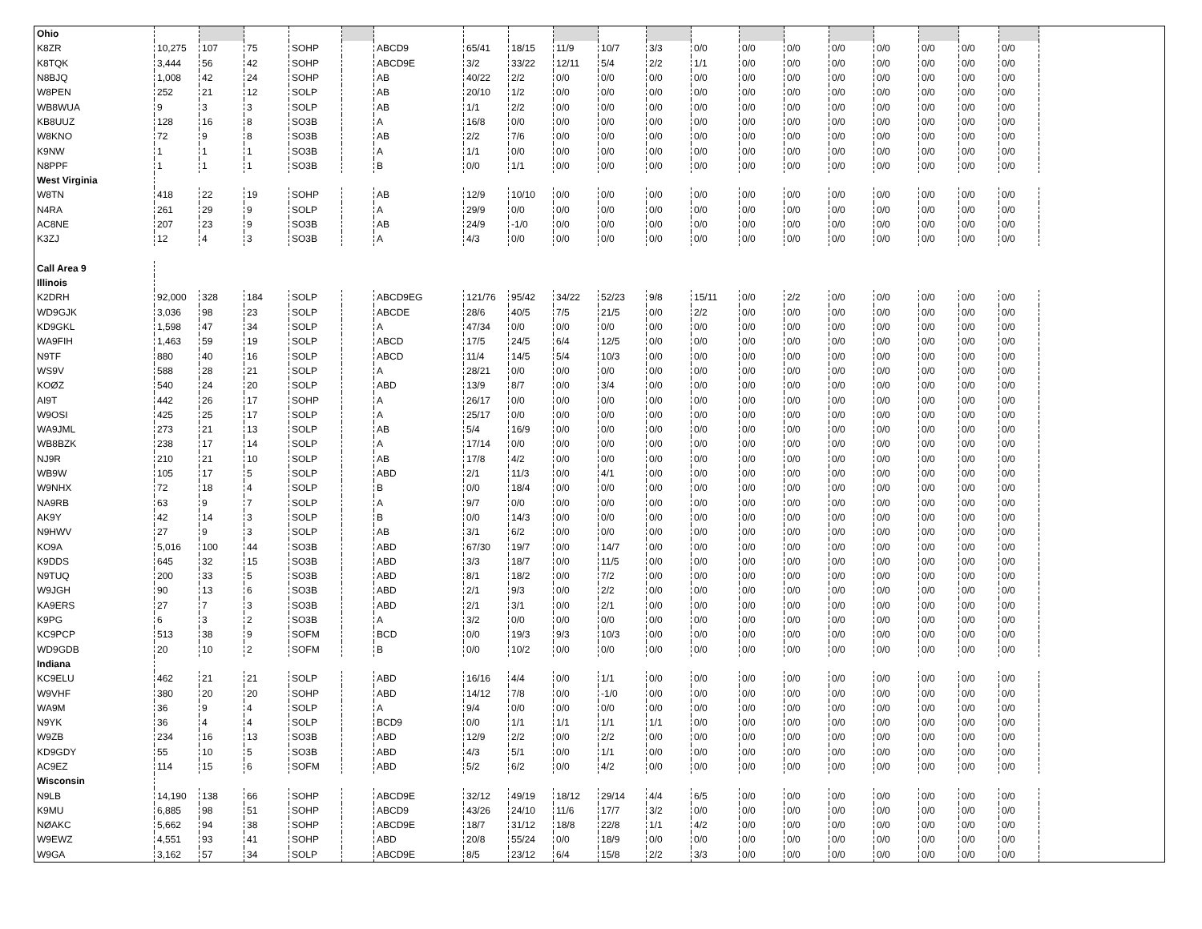| Ohio | | | | | | | | | | | | | | | | | | | | |
| K8ZR | 10,275 | 107 | 75 | SOHP | | ABCD9 | 65/41 | 18/15 | 11/9 | 10/7 | 3/3 | 0/0 | 0/0 | 0/0 | 0/0 | 0/0 | 0/0 | 0/0 | 0/0 | |
| K8TQK | 3,444 | 56 | 42 | SOHP | | ABCD9E | 3/2 | 33/22 | 12/11 | 5/4 | 2/2 | 1/1 | 0/0 | 0/0 | 0/0 | 0/0 | 0/0 | 0/0 | 0/0 | |
| N8BJQ | 1,008 | 42 | 24 | SOHP | | AB | 40/22 | 2/2 | 0/0 | 0/0 | 0/0 | 0/0 | 0/0 | 0/0 | 0/0 | 0/0 | 0/0 | 0/0 | 0/0 | |
| W8PEN | 252 | 21 | 12 | SOLP | | AB | 20/10 | 1/2 | 0/0 | 0/0 | 0/0 | 0/0 | 0/0 | 0/0 | 0/0 | 0/0 | 0/0 | 0/0 | 0/0 | |
| WB8WUA | 9 | 3 | 3 | SOLP | | AB | 1/1 | 2/2 | 0/0 | 0/0 | 0/0 | 0/0 | 0/0 | 0/0 | 0/0 | 0/0 | 0/0 | 0/0 | 0/0 | |
| KB8UUZ | 128 | 16 | 8 | SO3B | | A | 16/8 | 0/0 | 0/0 | 0/0 | 0/0 | 0/0 | 0/0 | 0/0 | 0/0 | 0/0 | 0/0 | 0/0 | 0/0 | |
| W8KNO | 72 | 9 | 8 | SO3B | | AB | 2/2 | 7/6 | 0/0 | 0/0 | 0/0 | 0/0 | 0/0 | 0/0 | 0/0 | 0/0 | 0/0 | 0/0 | 0/0 | |
| K9NW | 1 | 1 | 1 | SO3B | | A | 1/1 | 0/0 | 0/0 | 0/0 | 0/0 | 0/0 | 0/0 | 0/0 | 0/0 | 0/0 | 0/0 | 0/0 | 0/0 | |
| N8PPF | 1 | 1 | 1 | SO3B | | B | 0/0 | 1/1 | 0/0 | 0/0 | 0/0 | 0/0 | 0/0 | 0/0 | 0/0 | 0/0 | 0/0 | 0/0 | 0/0 | |
| West Virginia | | | | | | | | | | | | | | | | | | | | |
| W8TN | 418 | 22 | 19 | SOHP | | AB | 12/9 | 10/10 | 0/0 | 0/0 | 0/0 | 0/0 | 0/0 | 0/0 | 0/0 | 0/0 | 0/0 | 0/0 | 0/0 | |
| N4RA | 261 | 29 | 9 | SOLP | | A | 29/9 | 0/0 | 0/0 | 0/0 | 0/0 | 0/0 | 0/0 | 0/0 | 0/0 | 0/0 | 0/0 | 0/0 | 0/0 | |
| AC8NE | 207 | 23 | 9 | SO3B | | AB | 24/9 | -1/0 | 0/0 | 0/0 | 0/0 | 0/0 | 0/0 | 0/0 | 0/0 | 0/0 | 0/0 | 0/0 | 0/0 | |
| K3ZJ | 12 | 4 | 3 | SO3B | | A | 4/3 | 0/0 | 0/0 | 0/0 | 0/0 | 0/0 | 0/0 | 0/0 | 0/0 | 0/0 | 0/0 | 0/0 | 0/0 | |
| Call Area 9 | | | | | | | | | | | | | | | | | | | | |
| Illinois | | | | | | | | | | | | | | | | | | | | |
| K2DRH | 92,000 | 328 | 184 | SOLP | | ABCD9EG | 121/76 | 95/42 | 34/22 | 52/23 | 9/8 | 15/11 | 0/0 | 2/2 | 0/0 | 0/0 | 0/0 | 0/0 | 0/0 | |
| WD9GJK | 3,036 | 98 | 23 | SOLP | | ABCDE | 28/6 | 40/5 | 7/5 | 21/5 | 0/0 | 2/2 | 0/0 | 0/0 | 0/0 | 0/0 | 0/0 | 0/0 | 0/0 | |
| KD9GKL | 1,598 | 47 | 34 | SOLP | | A | 47/34 | 0/0 | 0/0 | 0/0 | 0/0 | 0/0 | 0/0 | 0/0 | 0/0 | 0/0 | 0/0 | 0/0 | 0/0 | |
| WA9FIH | 1,463 | 59 | 19 | SOLP | | ABCD | 17/5 | 24/5 | 6/4 | 12/5 | 0/0 | 0/0 | 0/0 | 0/0 | 0/0 | 0/0 | 0/0 | 0/0 | 0/0 | |
| N9TF | 880 | 40 | 16 | SOLP | | ABCD | 11/4 | 14/5 | 5/4 | 10/3 | 0/0 | 0/0 | 0/0 | 0/0 | 0/0 | 0/0 | 0/0 | 0/0 | 0/0 | |
| WS9V | 588 | 28 | 21 | SOLP | | A | 28/21 | 0/0 | 0/0 | 0/0 | 0/0 | 0/0 | 0/0 | 0/0 | 0/0 | 0/0 | 0/0 | 0/0 | 0/0 | |
| KOØZ | 540 | 24 | 20 | SOLP | | ABD | 13/9 | 8/7 | 0/0 | 3/4 | 0/0 | 0/0 | 0/0 | 0/0 | 0/0 | 0/0 | 0/0 | 0/0 | 0/0 | |
| AI9T | 442 | 26 | 17 | SOHP | | A | 26/17 | 0/0 | 0/0 | 0/0 | 0/0 | 0/0 | 0/0 | 0/0 | 0/0 | 0/0 | 0/0 | 0/0 | 0/0 | |
| W9OSI | 425 | 25 | 17 | SOLP | | A | 25/17 | 0/0 | 0/0 | 0/0 | 0/0 | 0/0 | 0/0 | 0/0 | 0/0 | 0/0 | 0/0 | 0/0 | 0/0 | |
| WA9JML | 273 | 21 | 13 | SOLP | | AB | 5/4 | 16/9 | 0/0 | 0/0 | 0/0 | 0/0 | 0/0 | 0/0 | 0/0 | 0/0 | 0/0 | 0/0 | 0/0 | |
| WB8BZK | 238 | 17 | 14 | SOLP | | A | 17/14 | 0/0 | 0/0 | 0/0 | 0/0 | 0/0 | 0/0 | 0/0 | 0/0 | 0/0 | 0/0 | 0/0 | 0/0 | |
| NJ9R | 210 | 21 | 10 | SOLP | | AB | 17/8 | 4/2 | 0/0 | 0/0 | 0/0 | 0/0 | 0/0 | 0/0 | 0/0 | 0/0 | 0/0 | 0/0 | 0/0 | |
| WB9W | 105 | 17 | 5 | SOLP | | ABD | 2/1 | 11/3 | 0/0 | 4/1 | 0/0 | 0/0 | 0/0 | 0/0 | 0/0 | 0/0 | 0/0 | 0/0 | 0/0 | |
| W9NHX | 72 | 18 | 4 | SOLP | | B | 0/0 | 18/4 | 0/0 | 0/0 | 0/0 | 0/0 | 0/0 | 0/0 | 0/0 | 0/0 | 0/0 | 0/0 | 0/0 | |
| NA9RB | 63 | 9 | 7 | SOLP | | A | 9/7 | 0/0 | 0/0 | 0/0 | 0/0 | 0/0 | 0/0 | 0/0 | 0/0 | 0/0 | 0/0 | 0/0 | 0/0 | |
| AK9Y | 42 | 14 | 3 | SOLP | | B | 0/0 | 14/3 | 0/0 | 0/0 | 0/0 | 0/0 | 0/0 | 0/0 | 0/0 | 0/0 | 0/0 | 0/0 | 0/0 | |
| N9HWV | 27 | 9 | 3 | SOLP | | AB | 3/1 | 6/2 | 0/0 | 0/0 | 0/0 | 0/0 | 0/0 | 0/0 | 0/0 | 0/0 | 0/0 | 0/0 | 0/0 | |
| KO9A | 5,016 | 100 | 44 | SO3B | | ABD | 67/30 | 19/7 | 0/0 | 14/7 | 0/0 | 0/0 | 0/0 | 0/0 | 0/0 | 0/0 | 0/0 | 0/0 | 0/0 | |
| K9DDS | 645 | 32 | 15 | SO3B | | ABD | 3/3 | 18/7 | 0/0 | 11/5 | 0/0 | 0/0 | 0/0 | 0/0 | 0/0 | 0/0 | 0/0 | 0/0 | 0/0 | |
| N9TUQ | 200 | 33 | 5 | SO3B | | ABD | 8/1 | 18/2 | 0/0 | 7/2 | 0/0 | 0/0 | 0/0 | 0/0 | 0/0 | 0/0 | 0/0 | 0/0 | 0/0 | |
| W9JGH | 90 | 13 | 6 | SO3B | | ABD | 2/1 | 9/3 | 0/0 | 2/2 | 0/0 | 0/0 | 0/0 | 0/0 | 0/0 | 0/0 | 0/0 | 0/0 | 0/0 | |
| KA9ERS | 27 | 7 | 3 | SO3B | | ABD | 2/1 | 3/1 | 0/0 | 2/1 | 0/0 | 0/0 | 0/0 | 0/0 | 0/0 | 0/0 | 0/0 | 0/0 | 0/0 | |
| K9PG | 6 | 3 | 2 | SO3B | | A | 3/2 | 0/0 | 0/0 | 0/0 | 0/0 | 0/0 | 0/0 | 0/0 | 0/0 | 0/0 | 0/0 | 0/0 | 0/0 | |
| KC9PCP | 513 | 38 | 9 | SOFM | | BCD | 0/0 | 19/3 | 9/3 | 10/3 | 0/0 | 0/0 | 0/0 | 0/0 | 0/0 | 0/0 | 0/0 | 0/0 | 0/0 | |
| WD9GDB | 20 | 10 | 2 | SOFM | | B | 0/0 | 10/2 | 0/0 | 0/0 | 0/0 | 0/0 | 0/0 | 0/0 | 0/0 | 0/0 | 0/0 | 0/0 | 0/0 | |
| Indiana | | | | | | | | | | | | | | | | | | | | |
| KC9ELU | 462 | 21 | 21 | SOLP | | ABD | 16/16 | 4/4 | 0/0 | 1/1 | 0/0 | 0/0 | 0/0 | 0/0 | 0/0 | 0/0 | 0/0 | 0/0 | 0/0 | |
| W9VHF | 380 | 20 | 20 | SOHP | | ABD | 14/12 | 7/8 | 0/0 | -1/0 | 0/0 | 0/0 | 0/0 | 0/0 | 0/0 | 0/0 | 0/0 | 0/0 | 0/0 | |
| WA9M | 36 | 9 | 4 | SOLP | | A | 9/4 | 0/0 | 0/0 | 0/0 | 0/0 | 0/0 | 0/0 | 0/0 | 0/0 | 0/0 | 0/0 | 0/0 | 0/0 | |
| N9YK | 36 | 4 | 4 | SOLP | | BCD9 | 0/0 | 1/1 | 1/1 | 1/1 | 1/1 | 0/0 | 0/0 | 0/0 | 0/0 | 0/0 | 0/0 | 0/0 | 0/0 | |
| W9ZB | 234 | 16 | 13 | SO3B | | ABD | 12/9 | 2/2 | 0/0 | 2/2 | 0/0 | 0/0 | 0/0 | 0/0 | 0/0 | 0/0 | 0/0 | 0/0 | 0/0 | |
| KD9GDY | 55 | 10 | 5 | SO3B | | ABD | 4/3 | 5/1 | 0/0 | 1/1 | 0/0 | 0/0 | 0/0 | 0/0 | 0/0 | 0/0 | 0/0 | 0/0 | 0/0 | |
| AC9EZ | 114 | 15 | 6 | SOFM | | ABD | 5/2 | 6/2 | 0/0 | 4/2 | 0/0 | 0/0 | 0/0 | 0/0 | 0/0 | 0/0 | 0/0 | 0/0 | 0/0 | |
| Wisconsin | | | | | | | | | | | | | | | | | | | | |
| N9LB | 14,190 | 138 | 66 | SOHP | | ABCD9E | 32/12 | 49/19 | 18/12 | 29/14 | 4/4 | 6/5 | 0/0 | 0/0 | 0/0 | 0/0 | 0/0 | 0/0 | 0/0 | |
| K9MU | 6,885 | 98 | 51 | SOHP | | ABCD9 | 43/26 | 24/10 | 11/6 | 17/7 | 3/2 | 0/0 | 0/0 | 0/0 | 0/0 | 0/0 | 0/0 | 0/0 | 0/0 | |
| NØAKC | 5,662 | 94 | 38 | SOHP | | ABCD9E | 18/7 | 31/12 | 18/8 | 22/8 | 1/1 | 4/2 | 0/0 | 0/0 | 0/0 | 0/0 | 0/0 | 0/0 | 0/0 | |
| W9EWZ | 4,551 | 93 | 41 | SOHP | | ABD | 20/8 | 55/24 | 0/0 | 18/9 | 0/0 | 0/0 | 0/0 | 0/0 | 0/0 | 0/0 | 0/0 | 0/0 | 0/0 | |
| W9GA | 3,162 | 57 | 34 | SOLP | | ABCD9E | 8/5 | 23/12 | 6/4 | 15/8 | 2/2 | 3/3 | 0/0 | 0/0 | 0/0 | 0/0 | 0/0 | 0/0 | 0/0 | |